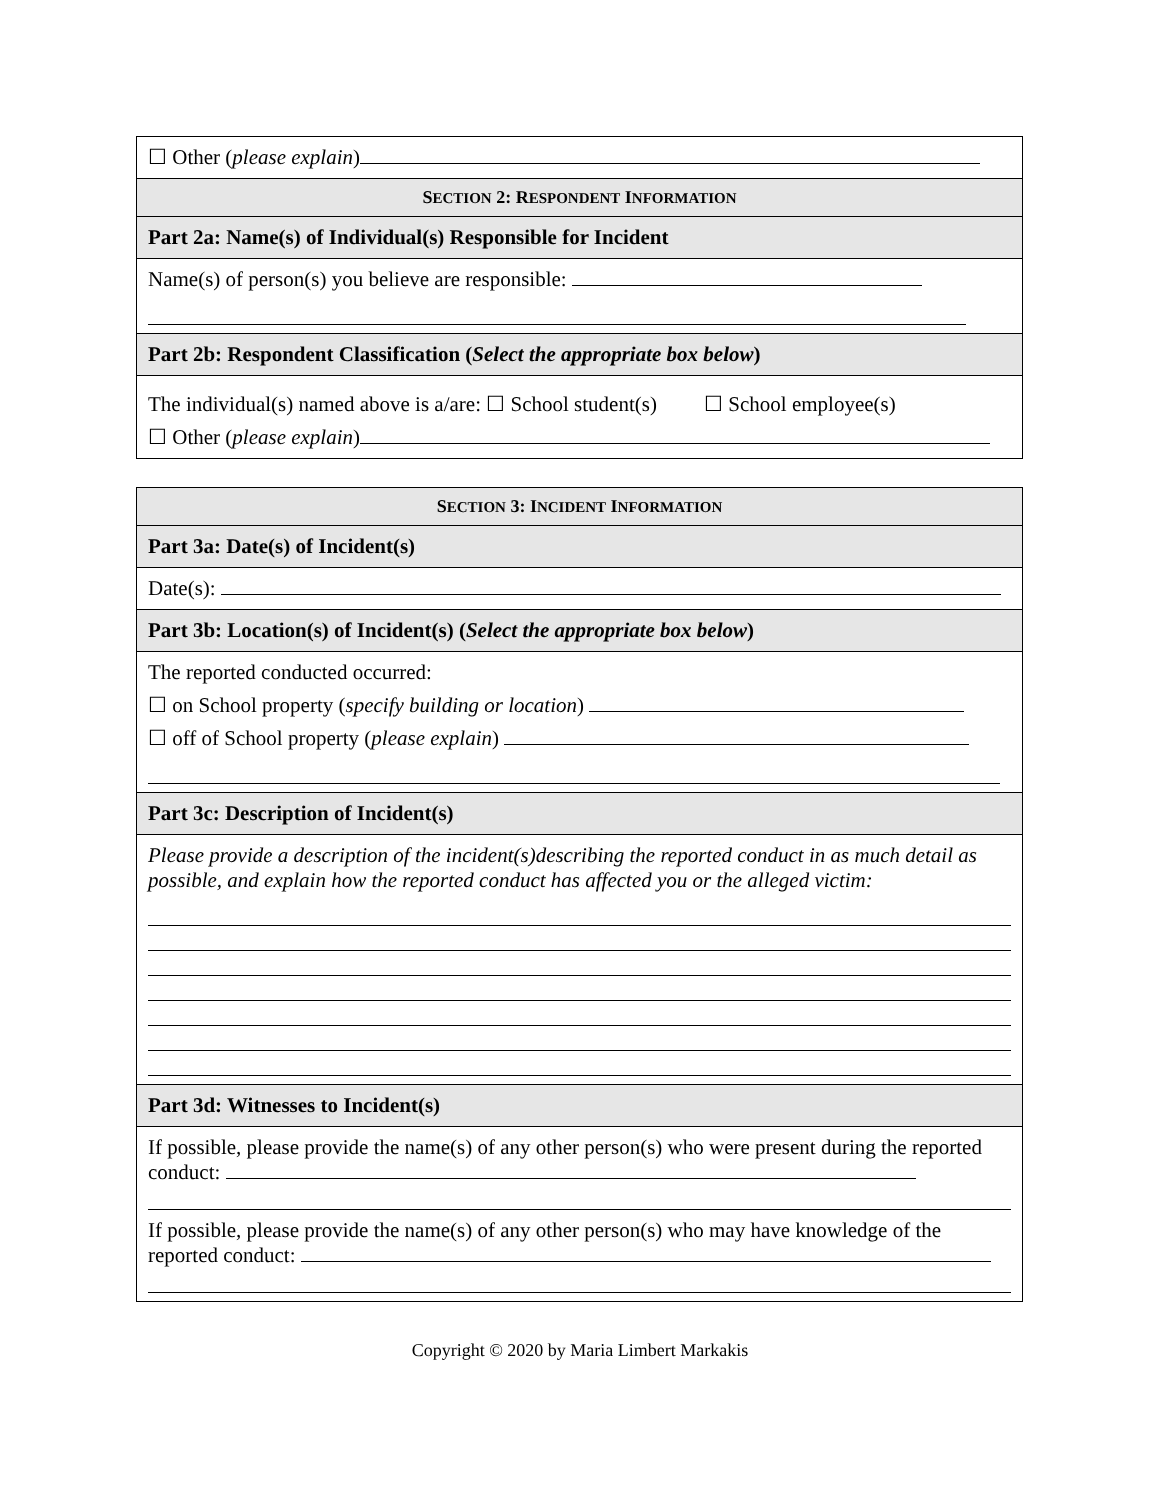| ☐ Other ( please explain ) |
| S ECTION 2: R ESPONDENT I NFORMATION |
| Part 2a: Name(s) of Individual(s) Responsible for Incident |
| Name(s) of person(s) you believe are responsible: |
| Part 2b: Respondent Classification ( Select the appropriate box below ) |
| The individual(s) named above is a/are: ☐ School student(s) ☐ School employee(s) ☐ Other ( please explain ) |
| S ECTION 3: I NCIDENT I NFORMATION |
| Part 3a: Date(s) of Incident(s) |
| Date(s): |
| Part 3b: Location(s) of Incident(s) ( Select the appropriate box below ) |
| The reported conducted occurred: ☐ on School property ( specify building or location ) ☐ off of School property ( please explain ) |
| Part 3c: Description of Incident(s) |
| Please provide a description of the incident(s)describing the reported conduct in as much detail as possible, and explain how the reported conduct has affected you or the alleged victim: |
| Part 3d: Witnesses to Incident(s) |
| If possible, please provide the name(s) of any other person(s) who were present during the reported conduct: If possible, please provide the name(s) of any other person(s) who may have knowledge of the reported conduct: |
Copyright © 2020 by Maria Limbert Markakis